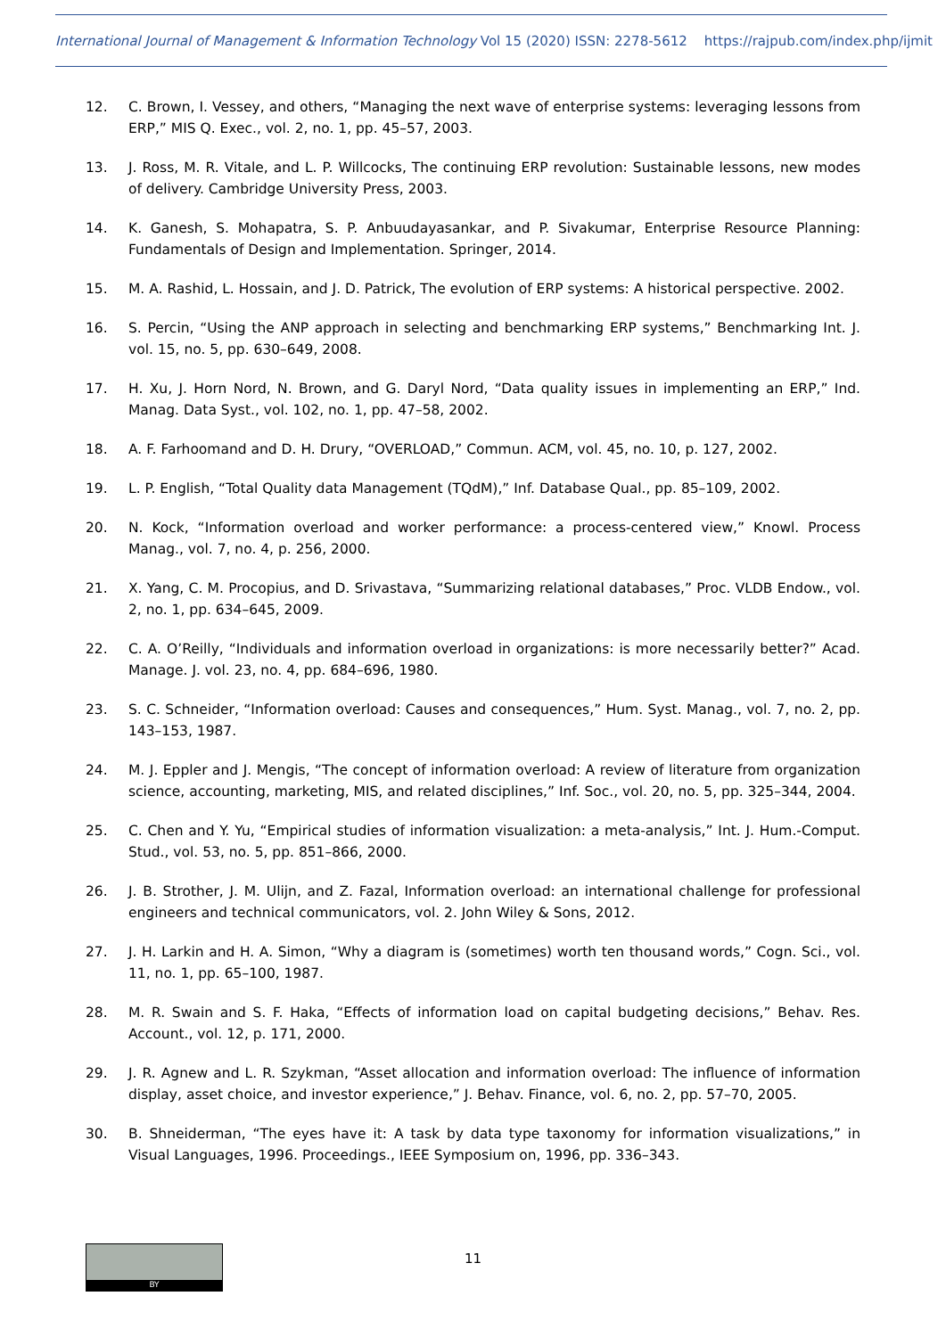International Journal of Management & Information Technology Vol 15 (2020) ISSN: 2278-5612 https://rajpub.com/index.php/ijmit
12. C. Brown, I. Vessey, and others, “Managing the next wave of enterprise systems: leveraging lessons from ERP,” MIS Q. Exec., vol. 2, no. 1, pp. 45–57, 2003.
13. J. Ross, M. R. Vitale, and L. P. Willcocks, The continuing ERP revolution: Sustainable lessons, new modes of delivery. Cambridge University Press, 2003.
14. K. Ganesh, S. Mohapatra, S. P. Anbuudayasankar, and P. Sivakumar, Enterprise Resource Planning: Fundamentals of Design and Implementation. Springer, 2014.
15. M. A. Rashid, L. Hossain, and J. D. Patrick, The evolution of ERP systems: A historical perspective. 2002.
16. S. Percin, “Using the ANP approach in selecting and benchmarking ERP systems,” Benchmarking Int. J. vol. 15, no. 5, pp. 630–649, 2008.
17. H. Xu, J. Horn Nord, N. Brown, and G. Daryl Nord, “Data quality issues in implementing an ERP,” Ind. Manag. Data Syst., vol. 102, no. 1, pp. 47–58, 2002.
18. A. F. Farhoomand and D. H. Drury, “OVERLOAD,” Commun. ACM, vol. 45, no. 10, p. 127, 2002.
19. L. P. English, “Total Quality data Management (TQdM),” Inf. Database Qual., pp. 85–109, 2002.
20. N. Kock, “Information overload and worker performance: a process-centered view,” Knowl. Process Manag., vol. 7, no. 4, p. 256, 2000.
21. X. Yang, C. M. Procopius, and D. Srivastava, “Summarizing relational databases,” Proc. VLDB Endow., vol. 2, no. 1, pp. 634–645, 2009.
22. C. A. O’Reilly, “Individuals and information overload in organizations: is more necessarily better?” Acad. Manage. J. vol. 23, no. 4, pp. 684–696, 1980.
23. S. C. Schneider, “Information overload: Causes and consequences,” Hum. Syst. Manag., vol. 7, no. 2, pp. 143–153, 1987.
24. M. J. Eppler and J. Mengis, “The concept of information overload: A review of literature from organization science, accounting, marketing, MIS, and related disciplines,” Inf. Soc., vol. 20, no. 5, pp. 325–344, 2004.
25. C. Chen and Y. Yu, “Empirical studies of information visualization: a meta-analysis,” Int. J. Hum.-Comput. Stud., vol. 53, no. 5, pp. 851–866, 2000.
26. J. B. Strother, J. M. Ulijn, and Z. Fazal, Information overload: an international challenge for professional engineers and technical communicators, vol. 2. John Wiley & Sons, 2012.
27. J. H. Larkin and H. A. Simon, “Why a diagram is (sometimes) worth ten thousand words,” Cogn. Sci., vol. 11, no. 1, pp. 65–100, 1987.
28. M. R. Swain and S. F. Haka, “Effects of information load on capital budgeting decisions,” Behav. Res. Account., vol. 12, p. 171, 2000.
29. J. R. Agnew and L. R. Szykman, “Asset allocation and information overload: The influence of information display, asset choice, and investor experience,” J. Behav. Finance, vol. 6, no. 2, pp. 57–70, 2005.
30. B. Shneiderman, “The eyes have it: A task by data type taxonomy for information visualizations,” in Visual Languages, 1996. Proceedings., IEEE Symposium on, 1996, pp. 336–343.
BY
11